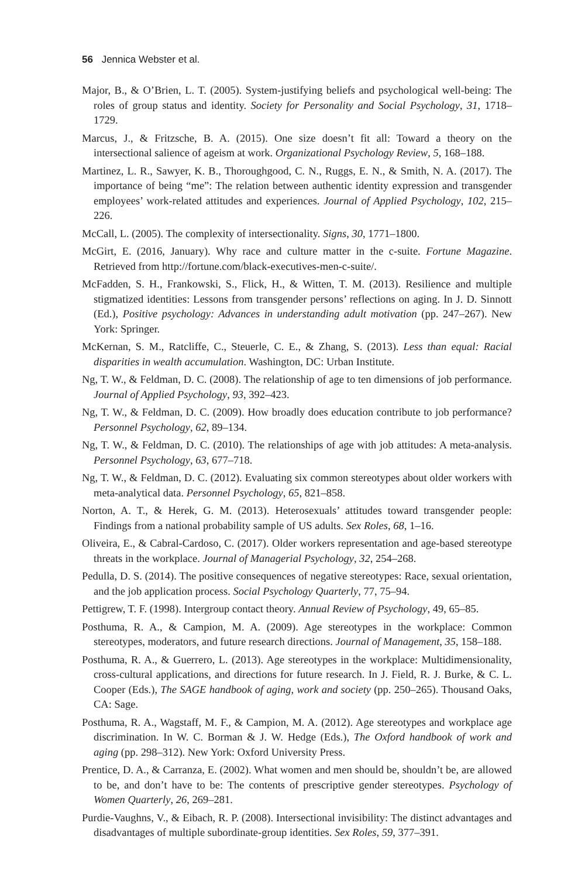56 Jennica Webster et al.
Major, B., & O’Brien, L. T. (2005). System-justifying beliefs and psychological well-being: The roles of group status and identity. Society for Personality and Social Psychology, 31, 1718–1729.
Marcus, J., & Fritzsche, B. A. (2015). One size doesn’t fit all: Toward a theory on the intersectional salience of ageism at work. Organizational Psychology Review, 5, 168–188.
Martinez, L. R., Sawyer, K. B., Thoroughgood, C. N., Ruggs, E. N., & Smith, N. A. (2017). The importance of being “me”: The relation between authentic identity expression and transgender employees’ work-related attitudes and experiences. Journal of Applied Psychology, 102, 215–226.
McCall, L. (2005). The complexity of intersectionality. Signs, 30, 1771–1800.
McGirt, E. (2016, January). Why race and culture matter in the c-suite. Fortune Magazine. Retrieved from http://fortune.com/black-executives-men-c-suite/.
McFadden, S. H., Frankowski, S., Flick, H., & Witten, T. M. (2013). Resilience and multiple stigmatized identities: Lessons from transgender persons’ reflections on aging. In J. D. Sinnott (Ed.), Positive psychology: Advances in understanding adult motivation (pp. 247–267). New York: Springer.
McKernan, S. M., Ratcliffe, C., Steuerle, C. E., & Zhang, S. (2013). Less than equal: Racial disparities in wealth accumulation. Washington, DC: Urban Institute.
Ng, T. W., & Feldman, D. C. (2008). The relationship of age to ten dimensions of job performance. Journal of Applied Psychology, 93, 392–423.
Ng, T. W., & Feldman, D. C. (2009). How broadly does education contribute to job performance? Personnel Psychology, 62, 89–134.
Ng, T. W., & Feldman, D. C. (2010). The relationships of age with job attitudes: A meta-analysis. Personnel Psychology, 63, 677–718.
Ng, T. W., & Feldman, D. C. (2012). Evaluating six common stereotypes about older workers with meta-analytical data. Personnel Psychology, 65, 821–858.
Norton, A. T., & Herek, G. M. (2013). Heterosexuals’ attitudes toward transgender people: Findings from a national probability sample of US adults. Sex Roles, 68, 1–16.
Oliveira, E., & Cabral-Cardoso, C. (2017). Older workers representation and age-based stereotype threats in the workplace. Journal of Managerial Psychology, 32, 254–268.
Pedulla, D. S. (2014). The positive consequences of negative stereotypes: Race, sexual orientation, and the job application process. Social Psychology Quarterly, 77, 75–94.
Pettigrew, T. F. (1998). Intergroup contact theory. Annual Review of Psychology, 49, 65–85.
Posthuma, R. A., & Campion, M. A. (2009). Age stereotypes in the workplace: Common stereotypes, moderators, and future research directions. Journal of Management, 35, 158–188.
Posthuma, R. A., & Guerrero, L. (2013). Age stereotypes in the workplace: Multidimensionality, cross-cultural applications, and directions for future research. In J. Field, R. J. Burke, & C. L. Cooper (Eds.), The SAGE handbook of aging, work and society (pp. 250–265). Thousand Oaks, CA: Sage.
Posthuma, R. A., Wagstaff, M. F., & Campion, M. A. (2012). Age stereotypes and workplace age discrimination. In W. C. Borman & J. W. Hedge (Eds.), The Oxford handbook of work and aging (pp. 298–312). New York: Oxford University Press.
Prentice, D. A., & Carranza, E. (2002). What women and men should be, shouldn’t be, are allowed to be, and don’t have to be: The contents of prescriptive gender stereotypes. Psychology of Women Quarterly, 26, 269–281.
Purdie-Vaughns, V., & Eibach, R. P. (2008). Intersectional invisibility: The distinct advantages and disadvantages of multiple subordinate-group identities. Sex Roles, 59, 377–391.